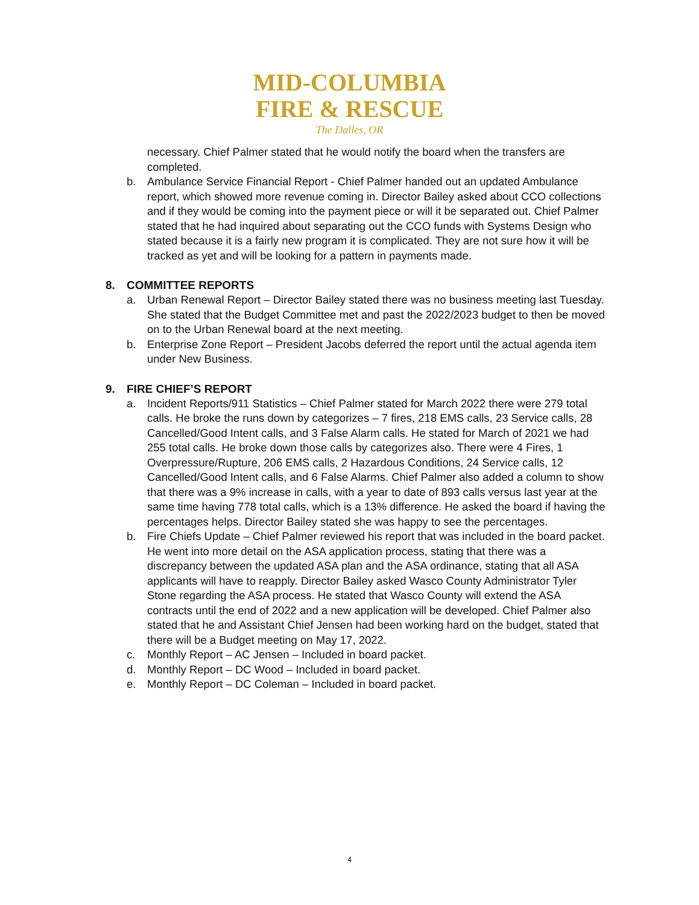MID-COLUMBIA
FIRE & RESCUE
The Dalles, OR
necessary. Chief Palmer stated that he would notify the board when the transfers are completed.
b. Ambulance Service Financial Report - Chief Palmer handed out an updated Ambulance report, which showed more revenue coming in. Director Bailey asked about CCO collections and if they would be coming into the payment piece or will it be separated out. Chief Palmer stated that he had inquired about separating out the CCO funds with Systems Design who stated because it is a fairly new program it is complicated. They are not sure how it will be tracked as yet and will be looking for a pattern in payments made.
8. COMMITTEE REPORTS
a. Urban Renewal Report – Director Bailey stated there was no business meeting last Tuesday. She stated that the Budget Committee met and past the 2022/2023 budget to then be moved on to the Urban Renewal board at the next meeting.
b. Enterprise Zone Report – President Jacobs deferred the report until the actual agenda item under New Business.
9. FIRE CHIEF’S REPORT
a. Incident Reports/911 Statistics – Chief Palmer stated for March 2022 there were 279 total calls. He broke the runs down by categorizes – 7 fires, 218 EMS calls, 23 Service calls, 28 Cancelled/Good Intent calls, and 3 False Alarm calls. He stated for March of 2021 we had 255 total calls. He broke down those calls by categorizes also. There were 4 Fires, 1 Overpressure/Rupture, 206 EMS calls, 2 Hazardous Conditions, 24 Service calls, 12 Cancelled/Good Intent calls, and 6 False Alarms. Chief Palmer also added a column to show that there was a 9% increase in calls, with a year to date of 893 calls versus last year at the same time having 778 total calls, which is a 13% difference. He asked the board if having the percentages helps. Director Bailey stated she was happy to see the percentages.
b. Fire Chiefs Update – Chief Palmer reviewed his report that was included in the board packet. He went into more detail on the ASA application process, stating that there was a discrepancy between the updated ASA plan and the ASA ordinance, stating that all ASA applicants will have to reapply. Director Bailey asked Wasco County Administrator Tyler Stone regarding the ASA process. He stated that Wasco County will extend the ASA contracts until the end of 2022 and a new application will be developed. Chief Palmer also stated that he and Assistant Chief Jensen had been working hard on the budget, stated that there will be a Budget meeting on May 17, 2022.
c. Monthly Report – AC Jensen – Included in board packet.
d. Monthly Report – DC Wood – Included in board packet.
e. Monthly Report – DC Coleman – Included in board packet.
4